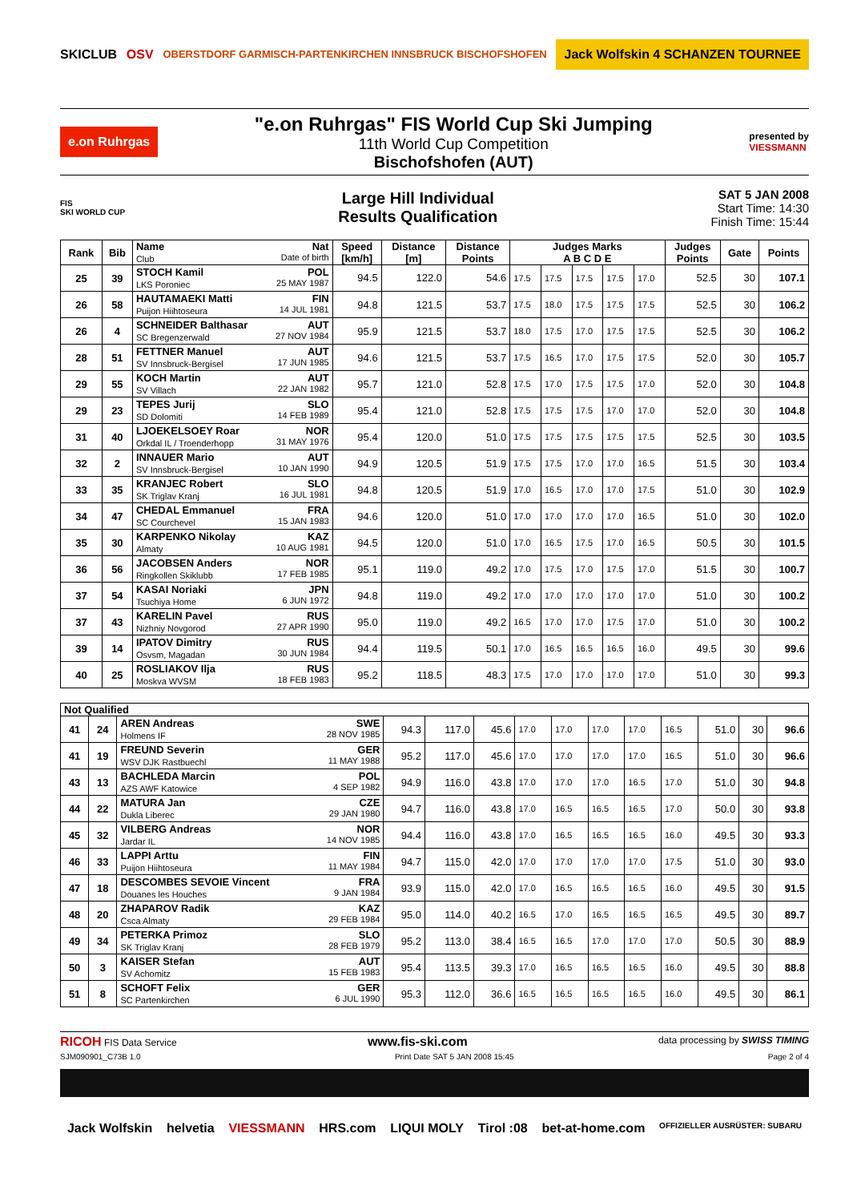SKICLUB OSV OBERSTDORF GARMISCH-PARTENKIRCHEN INNSBRUCK BISCHOFSHOFEN Jack Wolfskin 4 SCHANZEN TOURNEE
e.on Ruhrgas
"e.on Ruhrgas" FIS World Cup Ski Jumping
11th World Cup Competition
Bischofshofen (AUT)
presented by
VIESSMANN
FIS
SKI WORLD CUP
Large Hill Individual
Results Qualification
SAT 5 JAN 2008
Start Time: 14:30
Finish Time: 15:44
| Rank | Bib | Name Nat Club Date of birth | Speed [km/h] | Distance [m] | Distance Points | Judges Marks A B C D E | | | | | Judges Points | Gate | Points |
| --- | --- | --- | --- | --- | --- | --- | --- | --- | --- | --- | --- | --- | --- |
| 25 | 39 | STOCH Kamil POL LKS Poroniec 25 MAY 1987 | 94.5 | 122.0 | 54.6 | 17.5 | 17.5 | 17.5 | 17.5 | 17.0 | 52.5 | 30 | 107.1 |
| 26 | 58 | HAUTAMAEKI Matti FIN Puijon Hiihtoseura 14 JUL 1981 | 94.8 | 121.5 | 53.7 | 17.5 | 18.0 | 17.5 | 17.5 | 17.5 | 52.5 | 30 | 106.2 |
| 26 | 4 | SCHNEIDER Balthasar AUT SC Bregenzerwald 27 NOV 1984 | 95.9 | 121.5 | 53.7 | 18.0 | 17.5 | 17.0 | 17.5 | 17.5 | 52.5 | 30 | 106.2 |
| 28 | 51 | FETTNER Manuel AUT SV Innsbruck-Bergisel 17 JUN 1985 | 94.6 | 121.5 | 53.7 | 17.5 | 16.5 | 17.0 | 17.5 | 17.5 | 52.0 | 30 | 105.7 |
| 29 | 55 | KOCH Martin AUT SV Villach 22 JAN 1982 | 95.7 | 121.0 | 52.8 | 17.5 | 17.0 | 17.5 | 17.5 | 17.0 | 52.0 | 30 | 104.8 |
| 29 | 23 | TEPES Jurij SLO SD Dolomiti 14 FEB 1989 | 95.4 | 121.0 | 52.8 | 17.5 | 17.5 | 17.5 | 17.0 | 17.0 | 52.0 | 30 | 104.8 |
| 31 | 40 | LJOEKELSOEY Roar NOR Orkdal IL / Troenderhopp 31 MAY 1976 | 95.4 | 120.0 | 51.0 | 17.5 | 17.5 | 17.5 | 17.5 | 17.5 | 52.5 | 30 | 103.5 |
| 32 | 2 | INNAUER Mario AUT SV Innsbruck-Bergisel 10 JAN 1990 | 94.9 | 120.5 | 51.9 | 17.5 | 17.5 | 17.0 | 17.0 | 16.5 | 51.5 | 30 | 103.4 |
| 33 | 35 | KRANJEC Robert SLO SK Triglav Kranj 16 JUL 1981 | 94.8 | 120.5 | 51.9 | 17.0 | 16.5 | 17.0 | 17.0 | 17.5 | 51.0 | 30 | 102.9 |
| 34 | 47 | CHEDAL Emmanuel FRA SC Courchevel 15 JAN 1983 | 94.6 | 120.0 | 51.0 | 17.0 | 17.0 | 17.0 | 17.0 | 16.5 | 51.0 | 30 | 102.0 |
| 35 | 30 | KARPENKO Nikolay KAZ Almaty 10 AUG 1981 | 94.5 | 120.0 | 51.0 | 17.0 | 16.5 | 17.5 | 17.0 | 16.5 | 50.5 | 30 | 101.5 |
| 36 | 56 | JACOBSEN Anders NOR Ringkollen Skiklubb 17 FEB 1985 | 95.1 | 119.0 | 49.2 | 17.0 | 17.5 | 17.0 | 17.5 | 17.0 | 51.5 | 30 | 100.7 |
| 37 | 54 | KASAI Noriaki JPN Tsuchiya Home 6 JUN 1972 | 94.8 | 119.0 | 49.2 | 17.0 | 17.0 | 17.0 | 17.0 | 17.0 | 51.0 | 30 | 100.2 |
| 37 | 43 | KARELIN Pavel RUS Nizhniy Novgorod 27 APR 1990 | 95.0 | 119.0 | 49.2 | 16.5 | 17.0 | 17.0 | 17.5 | 17.0 | 51.0 | 30 | 100.2 |
| 39 | 14 | IPATOV Dimitry RUS Osvsm, Magadan 30 JUN 1984 | 94.4 | 119.5 | 50.1 | 17.0 | 16.5 | 16.5 | 16.5 | 16.0 | 49.5 | 30 | 99.6 |
| 40 | 25 | ROSLIAKOV Ilja RUS Moskva WVSM 18 FEB 1983 | 95.2 | 118.5 | 48.3 | 17.5 | 17.0 | 17.0 | 17.0 | 17.0 | 51.0 | 30 | 99.3 |
| Not Qualified | | | | | | | | | | | | | |
| --- | --- | --- | --- | --- | --- | --- | --- | --- | --- | --- | --- | --- | --- |
| 41 | 24 | AREN Andreas SWE Holmens IF 28 NOV 1985 | 94.3 | 117.0 | 45.6 | 17.0 | 17.0 | 17.0 | 17.0 | 16.5 | 51.0 | 30 | 96.6 |
| 41 | 19 | FREUND Severin GER WSV DJK Rastbuechl 11 MAY 1988 | 95.2 | 117.0 | 45.6 | 17.0 | 17.0 | 17.0 | 17.0 | 16.5 | 51.0 | 30 | 96.6 |
| 43 | 13 | BACHLEDA Marcin POL AZS AWF Katowice 4 SEP 1982 | 94.9 | 116.0 | 43.8 | 17.0 | 17.0 | 17.0 | 16.5 | 17.0 | 51.0 | 30 | 94.8 |
| 44 | 22 | MATURA Jan CZE Dukla Liberec 29 JAN 1980 | 94.7 | 116.0 | 43.8 | 17.0 | 16.5 | 16.5 | 16.5 | 17.0 | 50.0 | 30 | 93.8 |
| 45 | 32 | VILBERG Andreas NOR Jardar IL 14 NOV 1985 | 94.4 | 116.0 | 43.8 | 17.0 | 16.5 | 16.5 | 16.5 | 16.0 | 49.5 | 30 | 93.3 |
| 46 | 33 | LAPPI Arttu FIN Puijon Hiihtoseura 11 MAY 1984 | 94.7 | 115.0 | 42.0 | 17.0 | 17.0 | 17.0 | 17.0 | 17.5 | 51.0 | 30 | 93.0 |
| 47 | 18 | DESCOMBES SEVOIE Vincent FRA Douanes les Houches 9 JAN 1984 | 93.9 | 115.0 | 42.0 | 17.0 | 16.5 | 16.5 | 16.5 | 16.0 | 49.5 | 30 | 91.5 |
| 48 | 20 | ZHAPAROV Radik KAZ Csca Almaty 29 FEB 1984 | 95.0 | 114.0 | 40.2 | 16.5 | 17.0 | 16.5 | 16.5 | 16.5 | 49.5 | 30 | 89.7 |
| 49 | 34 | PETERKA Primoz SLO SK Triglav Kranj 28 FEB 1979 | 95.2 | 113.0 | 38.4 | 16.5 | 16.5 | 17.0 | 17.0 | 17.0 | 50.5 | 30 | 88.9 |
| 50 | 3 | KAISER Stefan AUT SV Achomitz 15 FEB 1983 | 95.4 | 113.5 | 39.3 | 17.0 | 16.5 | 16.5 | 16.5 | 16.0 | 49.5 | 30 | 88.8 |
| 51 | 8 | SCHOFT Felix GER SC Partenkirchen 6 JUL 1990 | 95.3 | 112.0 | 36.6 | 16.5 | 16.5 | 16.5 | 16.5 | 16.0 | 49.5 | 30 | 86.1 |
RICOH FIS Data Service www.fis-ski.com data processing by SWISS TIMING
SJM090901_C73B 1.0 Print Date SAT 5 JAN 2008 15:45 Page 2 of 4
Jack Wolfskin helvetia VIESSMANN HRS.com LIQUI MOLY Tirol :08 bet-at-home.com OFFIZIELLER AUSRÜSTER: SUBARU